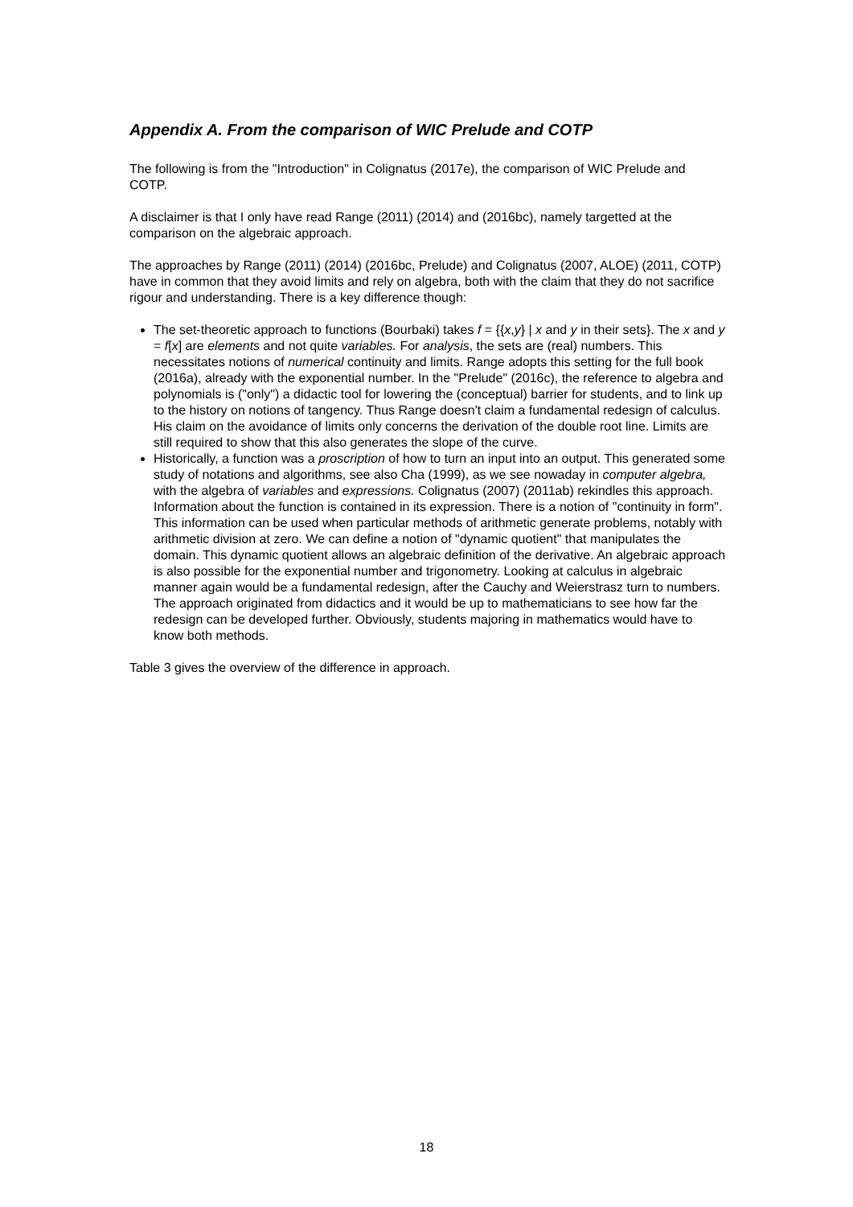Appendix A. From the comparison of WIC Prelude and COTP
The following is from the "Introduction" in Colignatus (2017e), the comparison of WIC Prelude and COTP.
A disclaimer is that I only have read Range (2011) (2014) and (2016bc), namely targetted at the comparison on the algebraic approach.
The approaches by Range (2011) (2014) (2016bc, Prelude) and Colignatus (2007, ALOE) (2011, COTP) have in common that they avoid limits and rely on algebra, both with the claim that they do not sacrifice rigour and understanding. There is a key difference though:
The set-theoretic approach to functions (Bourbaki) takes f = {{x,y} | x and y in their sets}. The x and y = f[x] are elements and not quite variables. For analysis, the sets are (real) numbers. This necessitates notions of numerical continuity and limits. Range adopts this setting for the full book (2016a), already with the exponential number. In the "Prelude" (2016c), the reference to algebra and polynomials is ("only") a didactic tool for lowering the (conceptual) barrier for students, and to link up to the history on notions of tangency. Thus Range doesn't claim a fundamental redesign of calculus. His claim on the avoidance of limits only concerns the derivation of the double root line. Limits are still required to show that this also generates the slope of the curve.
Historically, a function was a proscription of how to turn an input into an output. This generated some study of notations and algorithms, see also Cha (1999), as we see nowaday in computer algebra, with the algebra of variables and expressions. Colignatus (2007) (2011ab) rekindles this approach. Information about the function is contained in its expression. There is a notion of "continuity in form". This information can be used when particular methods of arithmetic generate problems, notably with arithmetic division at zero. We can define a notion of "dynamic quotient" that manipulates the domain. This dynamic quotient allows an algebraic definition of the derivative. An algebraic approach is also possible for the exponential number and trigonometry. Looking at calculus in algebraic manner again would be a fundamental redesign, after the Cauchy and Weierstrasz turn to numbers. The approach originated from didactics and it would be up to mathematicians to see how far the redesign can be developed further. Obviously, students majoring in mathematics would have to know both methods.
Table 3 gives the overview of the difference in approach.
18